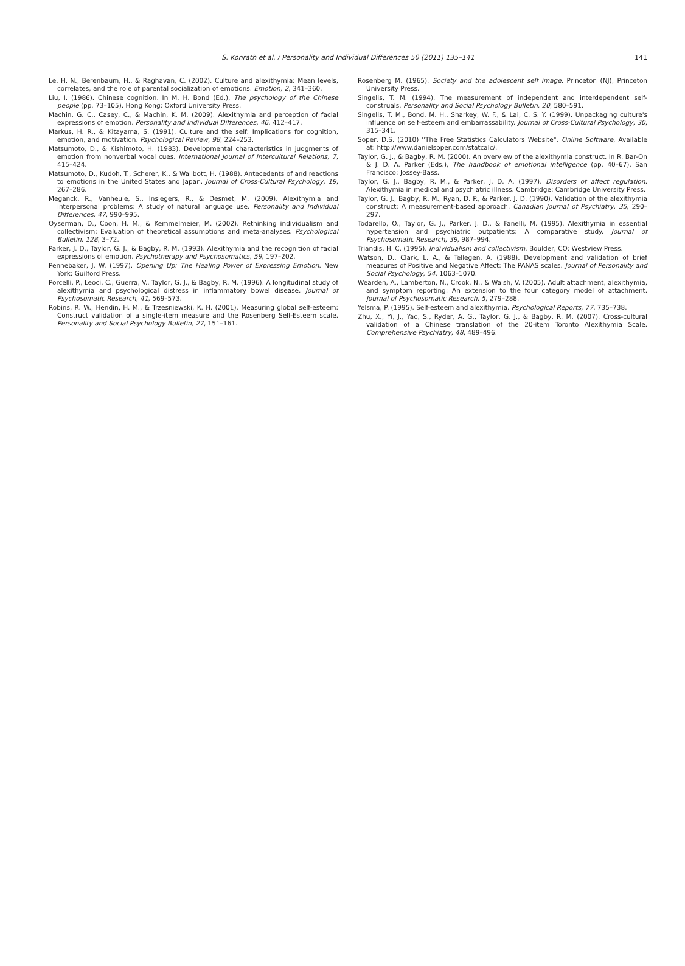S. Konrath et al. / Personality and Individual Differences 50 (2011) 135–141 141
Le, H. N., Berenbaum, H., & Raghavan, C. (2002). Culture and alexithymia: Mean levels, correlates, and the role of parental socialization of emotions. Emotion, 2, 341–360.
Liu, I. (1986). Chinese cognition. In M. H. Bond (Ed.), The psychology of the Chinese people (pp. 73–105). Hong Kong: Oxford University Press.
Machin, G. C., Casey, C., & Machin, K. M. (2009). Alexithymia and perception of facial expressions of emotion. Personality and Individual Differences, 46, 412–417.
Markus, H. R., & Kitayama, S. (1991). Culture and the self: Implications for cognition, emotion, and motivation. Psychological Review, 98, 224–253.
Matsumoto, D., & Kishimoto, H. (1983). Developmental characteristics in judgments of emotion from nonverbal vocal cues. International Journal of Intercultural Relations, 7, 415–424.
Matsumoto, D., Kudoh, T., Scherer, K., & Wallbott, H. (1988). Antecedents of and reactions to emotions in the United States and Japan. Journal of Cross-Cultural Psychology, 19, 267–286.
Meganck, R., Vanheule, S., Inslegers, R., & Desmet, M. (2009). Alexithymia and interpersonal problems: A study of natural language use. Personality and Individual Differences, 47, 990–995.
Oyserman, D., Coon, H. M., & Kemmelmeier, M. (2002). Rethinking individualism and collectivism: Evaluation of theoretical assumptions and meta-analyses. Psychological Bulletin, 128, 3–72.
Parker, J. D., Taylor, G. J., & Bagby, R. M. (1993). Alexithymia and the recognition of facial expressions of emotion. Psychotherapy and Psychosomatics, 59, 197–202.
Pennebaker, J. W. (1997). Opening Up: The Healing Power of Expressing Emotion. New York: Guilford Press.
Porcelli, P., Leoci, C., Guerra, V., Taylor, G. J., & Bagby, R. M. (1996). A longitudinal study of alexithymia and psychological distress in inflammatory bowel disease. Journal of Psychosomatic Research, 41, 569–573.
Robins, R. W., Hendin, H. M., & Trzesniewski, K. H. (2001). Measuring global self-esteem: Construct validation of a single-item measure and the Rosenberg Self-Esteem scale. Personality and Social Psychology Bulletin, 27, 151–161.
Rosenberg M. (1965). Society and the adolescent self image. Princeton (NJ), Princeton University Press.
Singelis, T. M. (1994). The measurement of independent and interdependent self-construals. Personality and Social Psychology Bulletin, 20, 580–591.
Singelis, T. M., Bond, M. H., Sharkey, W. F., & Lai, C. S. Y. (1999). Unpackaging culture's influence on self-esteem and embarrassability. Journal of Cross-Cultural Psychology, 30, 315–341.
Soper, D.S. (2010) ''The Free Statistics Calculators Website", Online Software, Available at: http://www.danielsoper.com/statcalc/.
Taylor, G. J., & Bagby, R. M. (2000). An overview of the alexithymia construct. In R. Bar-On & J. D. A. Parker (Eds.), The handbook of emotional intelligence (pp. 40–67). San Francisco: Jossey-Bass.
Taylor, G. J., Bagby, R. M., & Parker, J. D. A. (1997). Disorders of affect regulation. Alexithymia in medical and psychiatric illness. Cambridge: Cambridge University Press.
Taylor, G. J., Bagby, R. M., Ryan, D. P., & Parker, J. D. (1990). Validation of the alexithymia construct: A measurement-based approach. Canadian Journal of Psychiatry, 35, 290–297.
Todarello, O., Taylor, G. J., Parker, J. D., & Fanelli, M. (1995). Alexithymia in essential hypertension and psychiatric outpatients: A comparative study. Journal of Psychosomatic Research, 39, 987–994.
Triandis, H. C. (1995). Individualism and collectivism. Boulder, CO: Westview Press.
Watson, D., Clark, L. A., & Tellegen, A. (1988). Development and validation of brief measures of Positive and Negative Affect: The PANAS scales. Journal of Personality and Social Psychology, 54, 1063–1070.
Wearden, A., Lamberton, N., Crook, N., & Walsh, V. (2005). Adult attachment, alexithymia, and symptom reporting: An extension to the four category model of attachment. Journal of Psychosomatic Research, 5, 279–288.
Yelsma, P. (1995). Self-esteem and alexithymia. Psychological Reports, 77, 735–738.
Zhu, X., Yi, J., Yao, S., Ryder, A. G., Taylor, G. J., & Bagby, R. M. (2007). Cross-cultural validation of a Chinese translation of the 20-item Toronto Alexithymia Scale. Comprehensive Psychiatry, 48, 489–496.